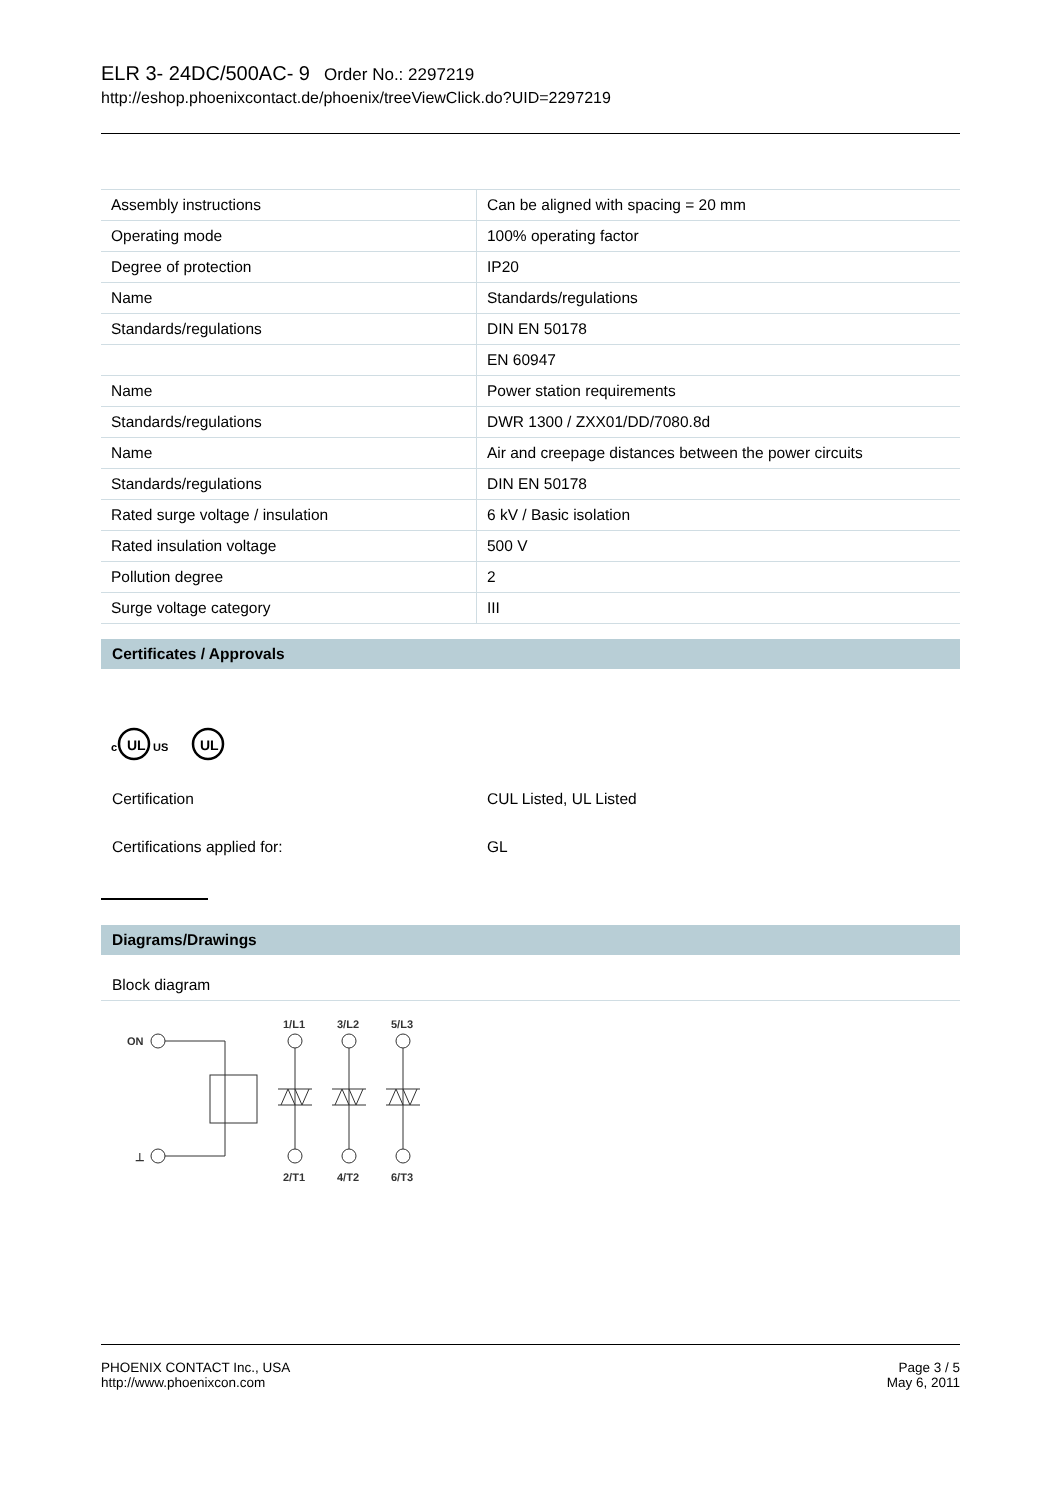ELR 3- 24DC/500AC- 9 Order No.: 2297219
http://eshop.phoenixcontact.de/phoenix/treeViewClick.do?UID=2297219
| Assembly instructions | Can be aligned with spacing = 20 mm |
| Operating mode | 100% operating factor |
| Degree of protection | IP20 |
| Name | Standards/regulations |
| Standards/regulations | DIN EN 50178 |
| | EN 60947 |
| Name | Power station requirements |
| Standards/regulations | DWR 1300 / ZXX01/DD/7080.8d |
| Name | Air and creepage distances between the power circuits |
| Standards/regulations | DIN EN 50178 |
| Rated surge voltage / insulation | 6 kV / Basic isolation |
| Rated insulation voltage | 500 V |
| Pollution degree | 2 |
| Surge voltage category | III |
Certificates / Approvals
c
UL
US
UL
Certification CUL Listed, UL Listed
Certifications applied for: GL
Diagrams/Drawings
Block diagram
ON
⊥
1/L1
2/T1
3/L2
4/T2
5/L3
6/T3
PHOENIX CONTACT Inc., USA
http://www.phoenixcon.com
Page 3 / 5
May 6, 2011